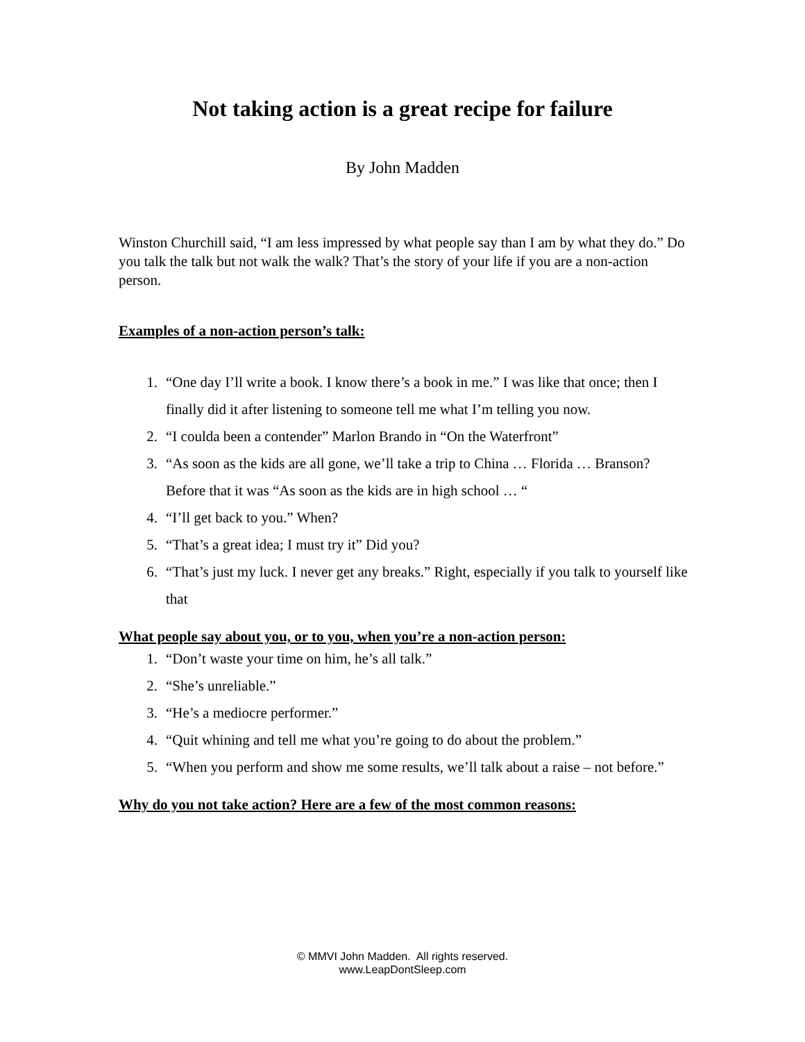Not taking action is a great recipe for failure
By John Madden
Winston Churchill said, “I am less impressed by what people say than I am by what they do.” Do you talk the talk but not walk the walk? That’s the story of your life if you are a non-action person.
Examples of a non-action person’s talk:
1. “One day I’ll write a book. I know there’s a book in me.” I was like that once; then I finally did it after listening to someone tell me what I’m telling you now.
2. “I coulda been a contender” Marlon Brando in “On the Waterfront”
3. “As soon as the kids are all gone, we’ll take a trip to China … Florida … Branson? Before that it was “As soon as the kids are in high school … “
4. “I’ll get back to you.” When?
5. “That’s a great idea; I must try it” Did you?
6. “That’s just my luck. I never get any breaks.” Right, especially if you talk to yourself like that
What people say about you, or to you, when you’re a non-action person:
1. “Don’t waste your time on him, he’s all talk.”
2. “She’s unreliable.”
3. “He’s a mediocre performer.”
4. “Quit whining and tell me what you’re going to do about the problem.”
5. “When you perform and show me some results, we’ll talk about a raise – not before.”
Why do you not take action? Here are a few of the most common reasons:
© MMVI John Madden. All rights reserved.
www.LeapDontSleep.com